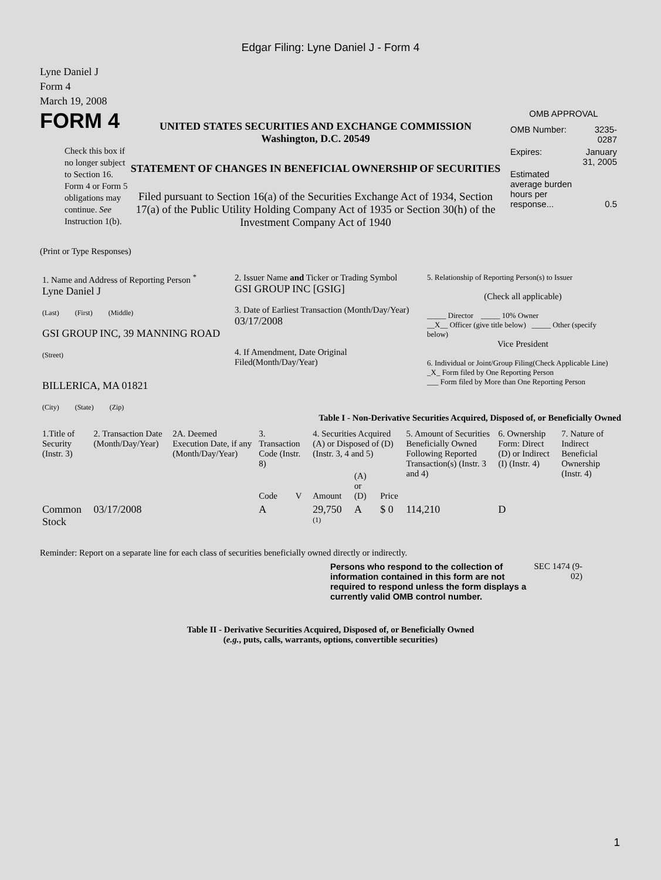Edgar Filing: Lyne Daniel J - Form 4
Lyne Daniel J
Form 4
March 19, 2008
FORM 4
Check this box if no longer subject to Section 16. Form 4 or Form 5 obligations may continue. See Instruction 1(b).
UNITED STATES SECURITIES AND EXCHANGE COMMISSION
Washington, D.C. 20549
STATEMENT OF CHANGES IN BENEFICIAL OWNERSHIP OF SECURITIES
Filed pursuant to Section 16(a) of the Securities Exchange Act of 1934, Section 17(a) of the Public Utility Holding Company Act of 1935 or Section 30(h) of the Investment Company Act of 1940
OMB APPROVAL
| OMB Number: | 3235-0287 |
| Expires: | January 31, 2005 |
| Estimated average burden hours per response... | 0.5 |
(Print or Type Responses)
| 1. Name and Address of Reporting Person <sup>*</sup> Lyne Daniel J (Last) (First) (Middle) GSI GROUP INC, 39 MANNING ROAD (Street) BILLERICA, MA 01821 (City) (State) (Zip) | 2. Issuer Name and Ticker or Trading Symbol GSI GROUP INC [GSIG] 3. Date of Earliest Transaction (Month/Day/Year) 03/17/2008 4. If Amendment, Date Original Filed(Month/Day/Year) | 5. Relationship of Reporting Person(s) to Issuer (Check all applicable) _____ Director _____ 10% Owner __X__ Officer (give title below) _____ Other (specify below) Vice President 6. Individual or Joint/Group Filing(Check Applicable Line) _X_ Form filed by One Reporting Person ___ Form filed by More than One Reporting Person |
Table I - Non-Derivative Securities Acquired, Disposed of, or Beneficially Owned
| 1.Title of Security (Instr. 3) | 2. Transaction Date (Month/Day/Year) | 2A. Deemed Execution Date, if any (Month/Day/Year) | 3. Transaction Code (Instr. 8) | | 4. Securities Acquired (A) or Disposed of (D) (Instr. 3, 4 and 5) | | | 5. Amount of Securities Beneficially Owned Following Reported Transaction(s) (Instr. 3 and 4) | 6. Ownership Form: Direct (D) or Indirect (I) (Instr. 4) | 7. Nature of Indirect Beneficial Ownership (Instr. 4) |
| | | | Code | V | Amount | (A) or (D) | Price | | | |
| Common Stock | 03/17/2008 | | A | | 29,750 <sup>(1)</sup> | A | $ 0 | 114,210 | D | |
Reminder: Report on a separate line for each class of securities beneficially owned directly or indirectly.
Persons who respond to the collection of information contained in this form are not required to respond unless the form displays a currently valid OMB control number.
SEC 1474 (9-02)
Table II - Derivative Securities Acquired, Disposed of, or Beneficially Owned
(e.g., puts, calls, warrants, options, convertible securities)
1